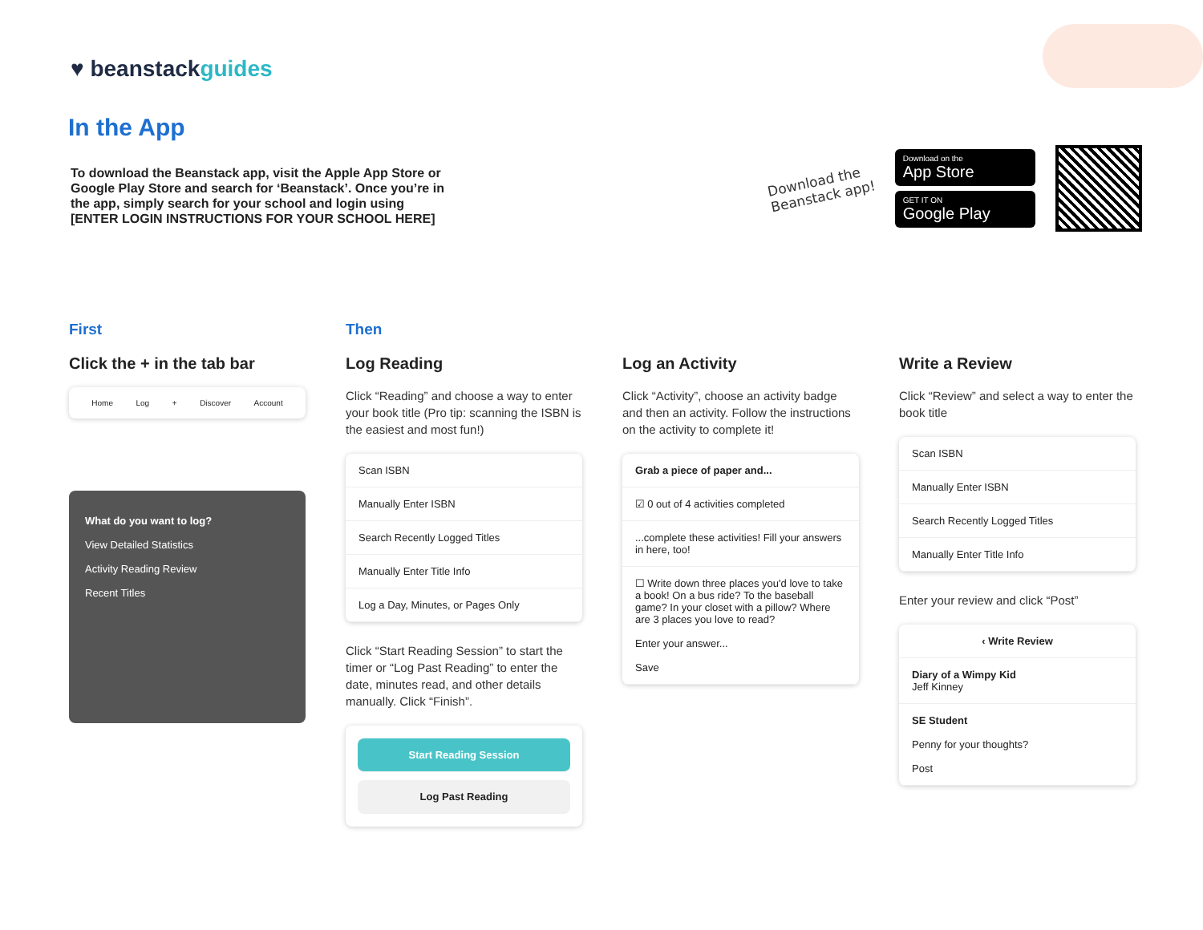♥ beanstackguides
In the App
To download the Beanstack app, visit the Apple App Store or Google Play Store and search for ‘Beanstack’. Once you’re in the app, simply search for your school and login using [ENTER LOGIN INSTRUCTIONS FOR YOUR SCHOOL HERE]
Download the
Beanstack app!
Download on the
App Store
GET IT ON
Google Play
First
Click the + in the tab bar
Home Log + Discover Account
What do you want to log?
View Detailed Statistics
Activity Reading Review
Recent Titles
Then
Log Reading
Click “Reading” and choose a way to enter your book title (Pro tip: scanning the ISBN is the easiest and most fun!)
Scan ISBN
Manually Enter ISBN
Search Recently Logged Titles
Manually Enter Title Info
Log a Day, Minutes, or Pages Only
Click “Start Reading Session” to start the timer or “Log Past Reading” to enter the date, minutes read, and other details manually. Click “Finish”.
Start Reading Session
Log Past Reading
Log an Activity
Click “Activity”, choose an activity badge and then an activity. Follow the instructions on the activity to complete it!
Grab a piece of paper and...
☑ 0 out of 4 activities completed
...complete these activities! Fill your answers in here, too!
☐ Write down three places you'd love to take a book! On a bus ride? To the baseball game? In your closet with a pillow? Where are 3 places you love to read?
Enter your answer...
Save
Write a Review
Click “Review” and select a way to enter the book title
Scan ISBN
Manually Enter ISBN
Search Recently Logged Titles
Manually Enter Title Info
Enter your review and click “Post”
‹ Write Review
Diary of a Wimpy Kid
Jeff Kinney
SE Student
Penny for your thoughts?
Post